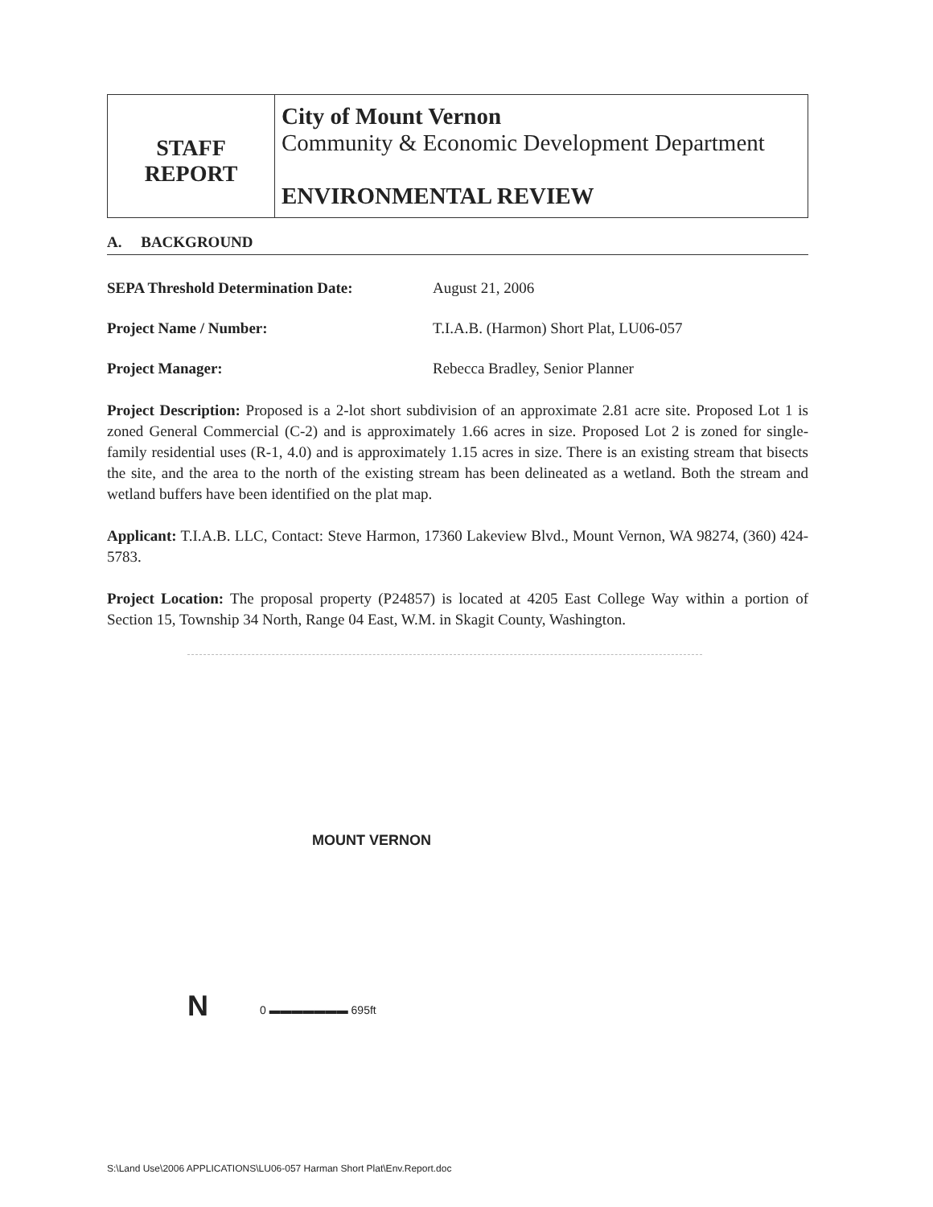| STAFF REPORT | City of Mount Vernon Community & Economic Development Department ENVIRONMENTAL REVIEW |
A. BACKGROUND
SEPA Threshold Determination Date: August 21, 2006
Project Name / Number: T.I.A.B. (Harmon) Short Plat, LU06-057
Project Manager: Rebecca Bradley, Senior Planner
Project Description: Proposed is a 2-lot short subdivision of an approximate 2.81 acre site. Proposed Lot 1 is zoned General Commercial (C-2) and is approximately 1.66 acres in size. Proposed Lot 2 is zoned for single-family residential uses (R-1, 4.0) and is approximately 1.15 acres in size. There is an existing stream that bisects the site, and the area to the north of the existing stream has been delineated as a wetland. Both the stream and wetland buffers have been identified on the plat map.
Applicant: T.I.A.B. LLC, Contact: Steve Harmon, 17360 Lakeview Blvd., Mount Vernon, WA 98274, (360) 424-5783.
Project Location: The proposal property (P24857) is located at 4205 East College Way within a portion of Section 15, Township 34 North, Range 04 East, W.M. in Skagit County, Washington.
MOUNT VERNON
N 0 ▬▬▬▬▬▬▬ 695ft
S:\Land Use\2006 APPLICATIONS\LU06-057 Harman Short Plat\Env.Report.doc